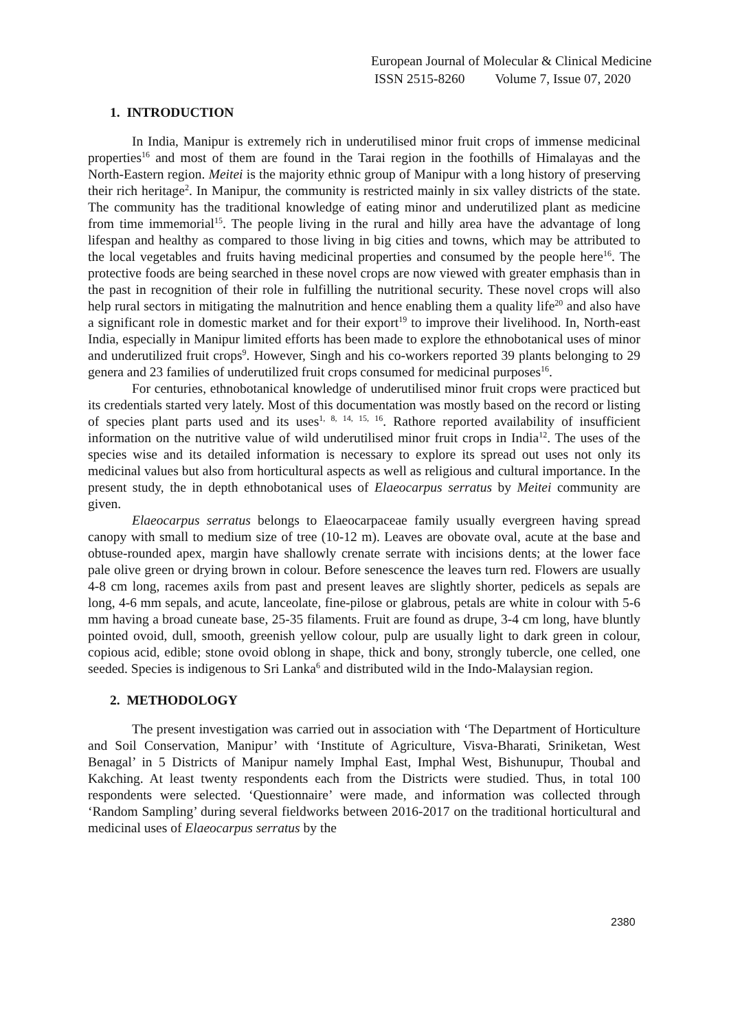European Journal of Molecular & Clinical Medicine
ISSN 2515-8260 Volume 7, Issue 07, 2020
1. INTRODUCTION
In India, Manipur is extremely rich in underutilised minor fruit crops of immense medicinal properties<sup>16</sup> and most of them are found in the Tarai region in the foothills of Himalayas and the North-Eastern region. Meitei is the majority ethnic group of Manipur with a long history of preserving their rich heritage<sup>2</sup>. In Manipur, the community is restricted mainly in six valley districts of the state. The community has the traditional knowledge of eating minor and underutilized plant as medicine from time immemorial<sup>15</sup>. The people living in the rural and hilly area have the advantage of long lifespan and healthy as compared to those living in big cities and towns, which may be attributed to the local vegetables and fruits having medicinal properties and consumed by the people here<sup>16</sup>. The protective foods are being searched in these novel crops are now viewed with greater emphasis than in the past in recognition of their role in fulfilling the nutritional security. These novel crops will also help rural sectors in mitigating the malnutrition and hence enabling them a quality life<sup>20</sup> and also have a significant role in domestic market and for their export<sup>19</sup> to improve their livelihood. In, North-east India, especially in Manipur limited efforts has been made to explore the ethnobotanical uses of minor and underutilized fruit crops<sup>9</sup>. However, Singh and his co-workers reported 39 plants belonging to 29 genera and 23 families of underutilized fruit crops consumed for medicinal purposes<sup>16</sup>.
For centuries, ethnobotanical knowledge of underutilised minor fruit crops were practiced but its credentials started very lately. Most of this documentation was mostly based on the record or listing of species plant parts used and its uses<sup>1, 8, 14, 15, 16</sup>. Rathore reported availability of insufficient information on the nutritive value of wild underutilised minor fruit crops in India<sup>12</sup>. The uses of the species wise and its detailed information is necessary to explore its spread out uses not only its medicinal values but also from horticultural aspects as well as religious and cultural importance. In the present study, the in depth ethnobotanical uses of Elaeocarpus serratus by Meitei community are given.
Elaeocarpus serratus belongs to Elaeocarpaceae family usually evergreen having spread canopy with small to medium size of tree (10-12 m). Leaves are obovate oval, acute at the base and obtuse-rounded apex, margin have shallowly crenate serrate with incisions dents; at the lower face pale olive green or drying brown in colour. Before senescence the leaves turn red. Flowers are usually 4-8 cm long, racemes axils from past and present leaves are slightly shorter, pedicels as sepals are long, 4-6 mm sepals, and acute, lanceolate, fine-pilose or glabrous, petals are white in colour with 5-6 mm having a broad cuneate base, 25-35 filaments. Fruit are found as drupe, 3-4 cm long, have bluntly pointed ovoid, dull, smooth, greenish yellow colour, pulp are usually light to dark green in colour, copious acid, edible; stone ovoid oblong in shape, thick and bony, strongly tubercle, one celled, one seeded. Species is indigenous to Sri Lanka<sup>6</sup> and distributed wild in the Indo-Malaysian region.
2. METHODOLOGY
The present investigation was carried out in association with ‘The Department of Horticulture and Soil Conservation, Manipur’ with ‘Institute of Agriculture, Visva-Bharati, Sriniketan, West Benagal’ in 5 Districts of Manipur namely Imphal East, Imphal West, Bishunupur, Thoubal and Kakching. At least twenty respondents each from the Districts were studied. Thus, in total 100 respondents were selected. ‘Questionnaire’ were made, and information was collected through ‘Random Sampling’ during several fieldworks between 2016-2017 on the traditional horticultural and medicinal uses of Elaeocarpus serratus by the
2380